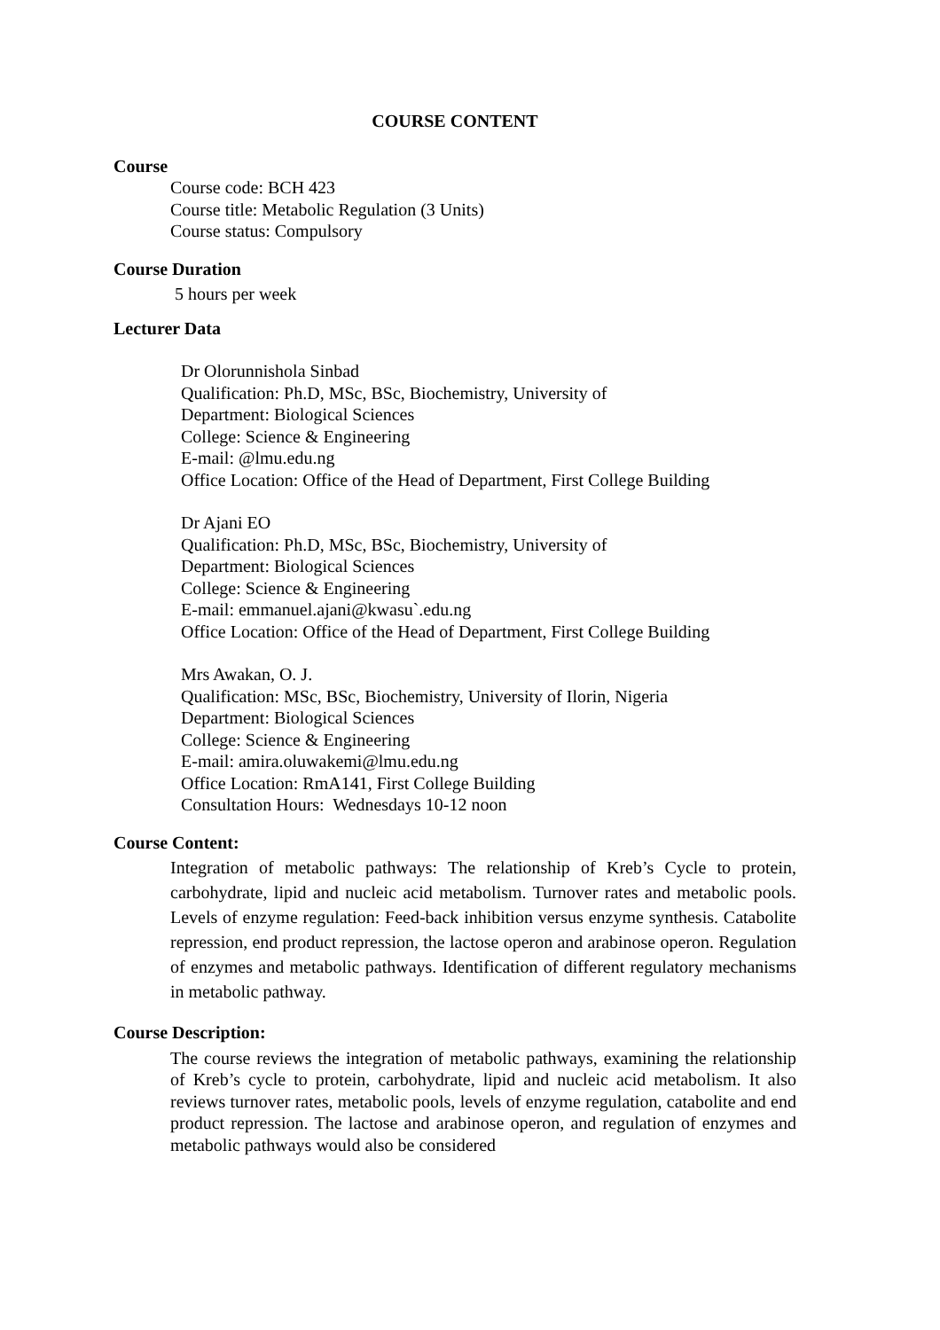COURSE CONTENT
Course
Course code: BCH 423
Course title: Metabolic Regulation (3 Units)
Course status: Compulsory
Course Duration
5 hours per week
Lecturer Data
Dr Olorunnishola Sinbad
Qualification: Ph.D, MSc, BSc, Biochemistry, University of
Department: Biological Sciences
College: Science & Engineering
E-mail: @lmu.edu.ng
Office Location: Office of the Head of Department, First College Building
Dr Ajani EO
Qualification: Ph.D, MSc, BSc, Biochemistry, University of
Department: Biological Sciences
College: Science & Engineering
E-mail: emmanuel.ajani@kwasu`.edu.ng
Office Location: Office of the Head of Department, First College Building
Mrs Awakan, O. J.
Qualification: MSc, BSc, Biochemistry, University of Ilorin, Nigeria
Department: Biological Sciences
College: Science & Engineering
E-mail: amira.oluwakemi@lmu.edu.ng
Office Location: RmA141, First College Building
Consultation Hours: Wednesdays 10-12 noon
Course Content:
Integration of metabolic pathways: The relationship of Kreb’s Cycle to protein, carbohydrate, lipid and nucleic acid metabolism. Turnover rates and metabolic pools. Levels of enzyme regulation: Feed-back inhibition versus enzyme synthesis. Catabolite repression, end product repression, the lactose operon and arabinose operon. Regulation of enzymes and metabolic pathways. Identification of different regulatory mechanisms in metabolic pathway.
Course Description:
The course reviews the integration of metabolic pathways, examining the relationship of Kreb’s cycle to protein, carbohydrate, lipid and nucleic acid metabolism. It also reviews turnover rates, metabolic pools, levels of enzyme regulation, catabolite and end product repression. The lactose and arabinose operon, and regulation of enzymes and metabolic pathways would also be considered